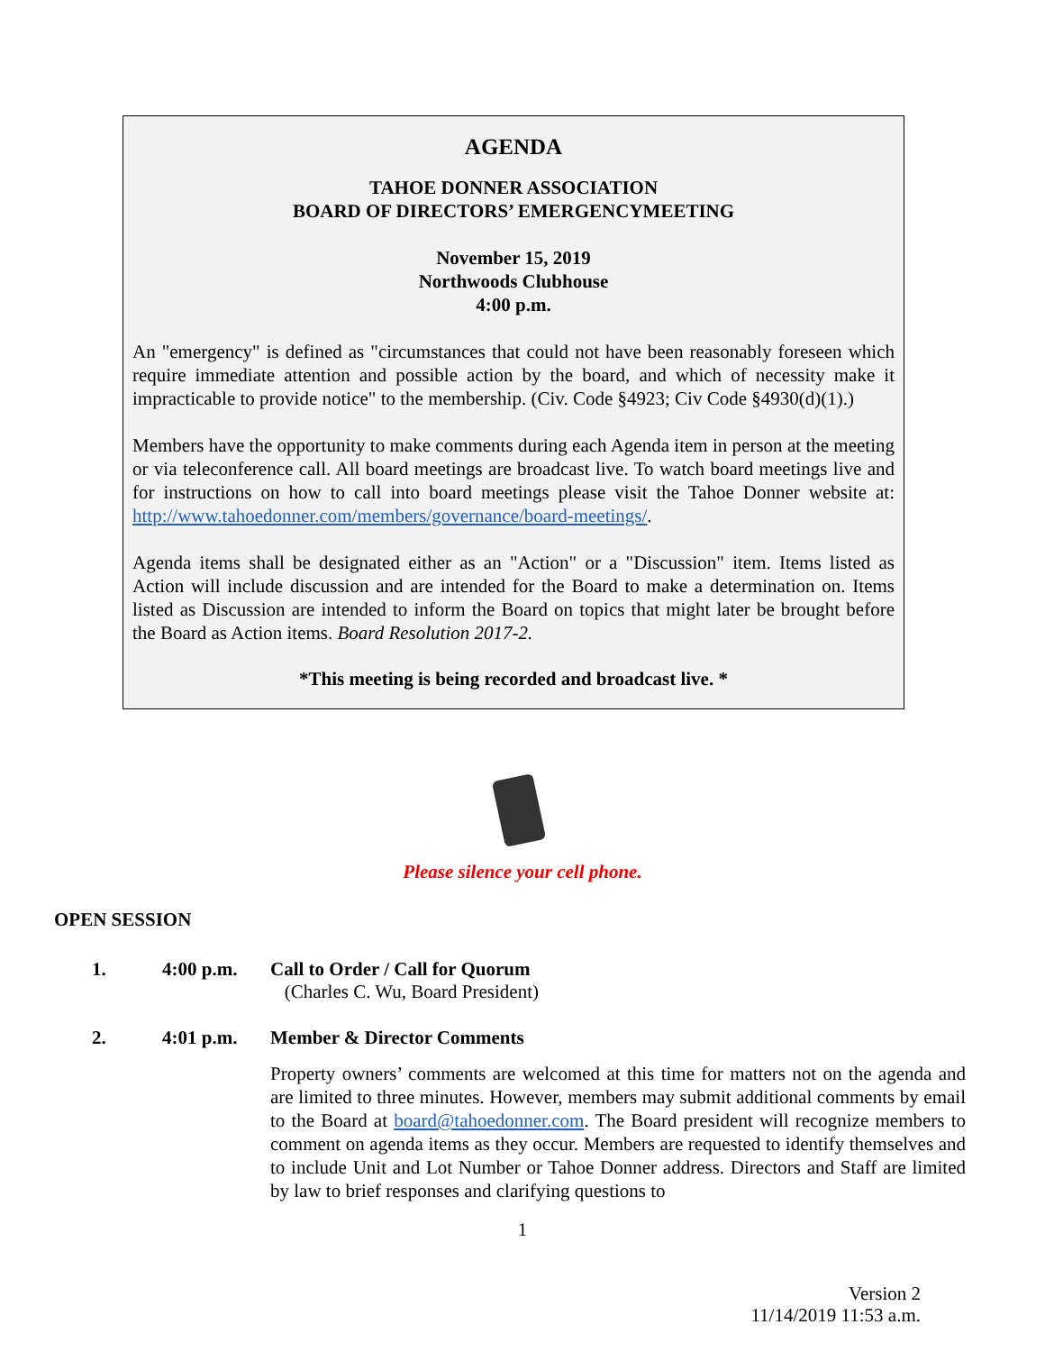AGENDA
TAHOE DONNER ASSOCIATION
BOARD OF DIRECTORS’ EMERGENCYMEETING
November 15, 2019
Northwoods Clubhouse
4:00 p.m.
An "emergency" is defined as "circumstances that could not have been reasonably foreseen which require immediate attention and possible action by the board, and which of necessity make it impracticable to provide notice" to the membership. (Civ. Code §4923; Civ Code §4930(d)(1).)
Members have the opportunity to make comments during each Agenda item in person at the meeting or via teleconference call. All board meetings are broadcast live. To watch board meetings live and for instructions on how to call into board meetings please visit the Tahoe Donner website at: http://www.tahoedonner.com/members/governance/board-meetings/.
Agenda items shall be designated either as an "Action" or a "Discussion" item. Items listed as Action will include discussion and are intended for the Board to make a determination on. Items listed as Discussion are intended to inform the Board on topics that might later be brought before the Board as Action items. Board Resolution 2017-2.
*This meeting is being recorded and broadcast live. *
Please silence your cell phone.
OPEN SESSION
1. 4:00 p.m. Call to Order / Call for Quorum
(Charles C. Wu, Board President)
2. 4:01 p.m. Member & Director Comments
Property owners’ comments are welcomed at this time for matters not on the agenda and are limited to three minutes. However, members may submit additional comments by email to the Board at board@tahoedonner.com. The Board president will recognize members to comment on agenda items as they occur. Members are requested to identify themselves and to include Unit and Lot Number or Tahoe Donner address. Directors and Staff are limited by law to brief responses and clarifying questions to
1
Version 2
11/14/2019 11:53 a.m.